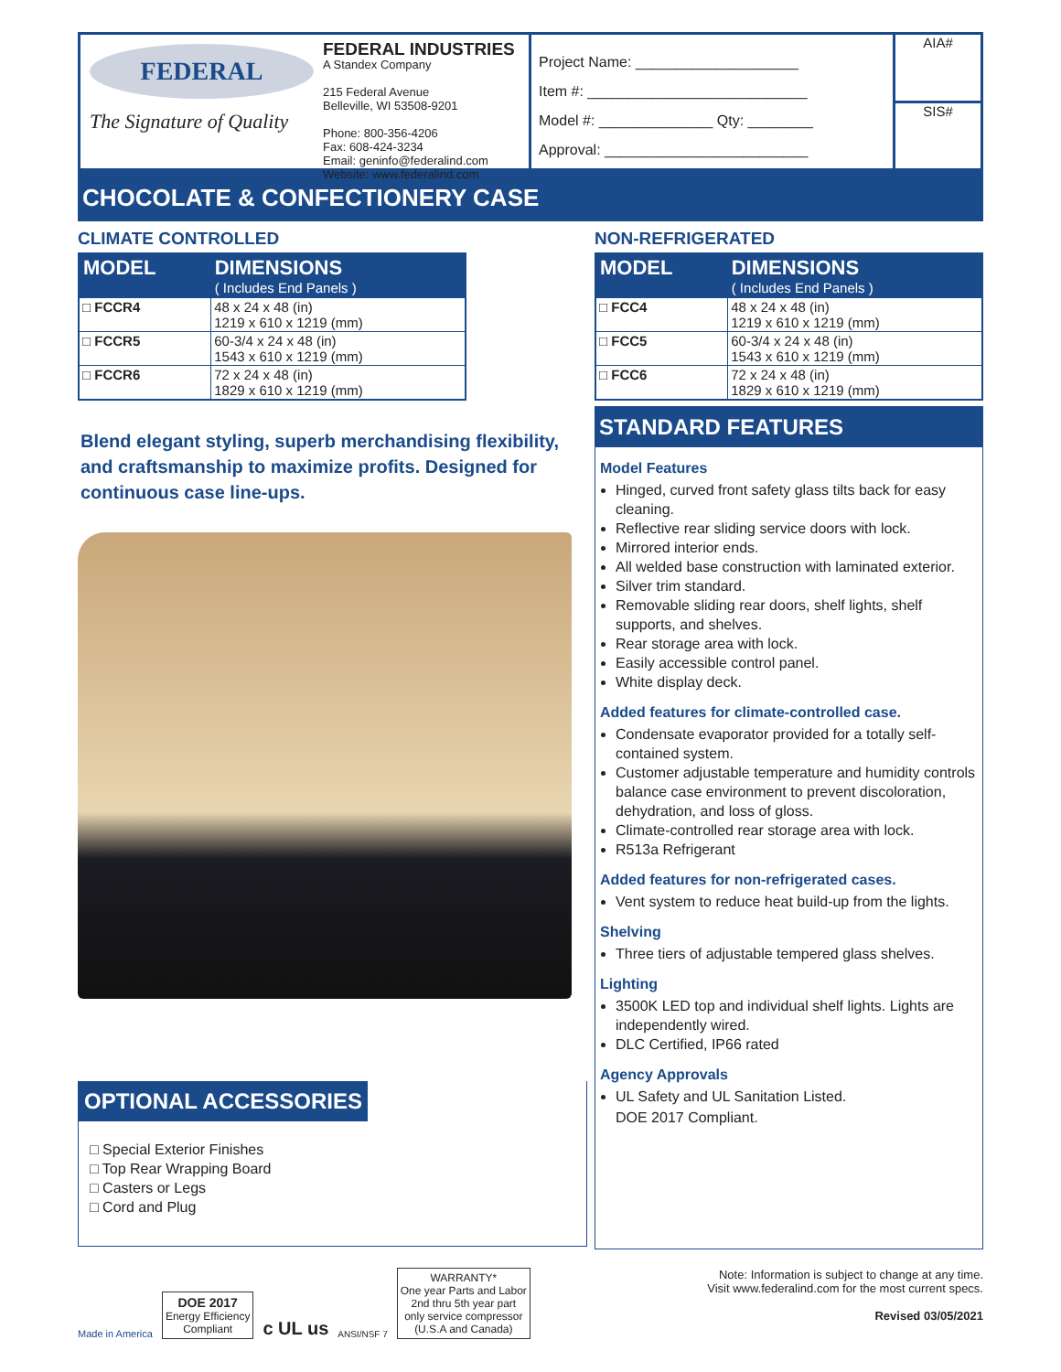FEDERAL
The Signature of Quality
FEDERAL INDUSTRIES
A Standex Company
215 Federal Avenue
Belleville, WI 53508-9201
Phone: 800-356-4206
Fax: 608-424-3234
Email: geninfo@federalind.com
Website: www.federalind.com
Project Name: ____________________
Item #: ___________________________
Model #: ______________ Qty: ________
Approval: _________________________
AIA#
SIS#
CHOCOLATE & CONFECTIONERY CASE
CLIMATE CONTROLLED
| MODEL | DIMENSIONS ( Includes End Panels ) |
| --- | --- |
| □ FCCR4 | 48 x 24 x 48 (in) 1219 x 610 x 1219 (mm) |
| □ FCCR5 | 60-3/4 x 24 x 48 (in) 1543 x 610 x 1219 (mm) |
| □ FCCR6 | 72 x 24 x 48 (in) 1829 x 610 x 1219 (mm) |
Blend elegant styling, superb merchandising flexibility, and craftsmanship to maximize profits. Designed for continuous case line-ups.
OPTIONAL ACCESSORIES
□ Special Exterior Finishes
□ Top Rear Wrapping Board
□ Casters or Legs
□ Cord and Plug
NON-REFRIGERATED
| MODEL | DIMENSIONS ( Includes End Panels ) |
| --- | --- |
| □ FCC4 | 48 x 24 x 48 (in) 1219 x 610 x 1219 (mm) |
| □ FCC5 | 60-3/4 x 24 x 48 (in) 1543 x 610 x 1219 (mm) |
| □ FCC6 | 72 x 24 x 48 (in) 1829 x 610 x 1219 (mm) |
STANDARD FEATURES
Model Features
Hinged, curved front safety glass tilts back for easy cleaning.
Reflective rear sliding service doors with lock.
Mirrored interior ends.
All welded base construction with laminated exterior.
Silver trim standard.
Removable sliding rear doors, shelf lights, shelf supports, and shelves.
Rear storage area with lock.
Easily accessible control panel.
White display deck.
Added features for climate-controlled case.
Condensate evaporator provided for a totally self-contained system.
Customer adjustable temperature and humidity controls balance case environment to prevent discoloration, dehydration, and loss of gloss.
Climate-controlled rear storage area with lock.
R513a Refrigerant
Added features for non-refrigerated cases.
Vent system to reduce heat build-up from the lights.
Shelving
Three tiers of adjustable tempered glass shelves.
Lighting
3500K LED top and individual shelf lights. Lights are independently wired.
DLC Certified, IP66 rated
Agency Approvals
UL Safety and UL Sanitation Listed.
DOE 2017 Compliant.
Made in America
DOE 2017
Energy Efficiency
Compliant
c UL us
ANSI/NSF 7
WARRANTY*
One year Parts and Labor
2nd thru 5th year part
only service compressor
(U.S.A and Canada)
Note: Information is subject to change at any time.
Visit www.federalind.com for the most current specs.
Revised 03/05/2021